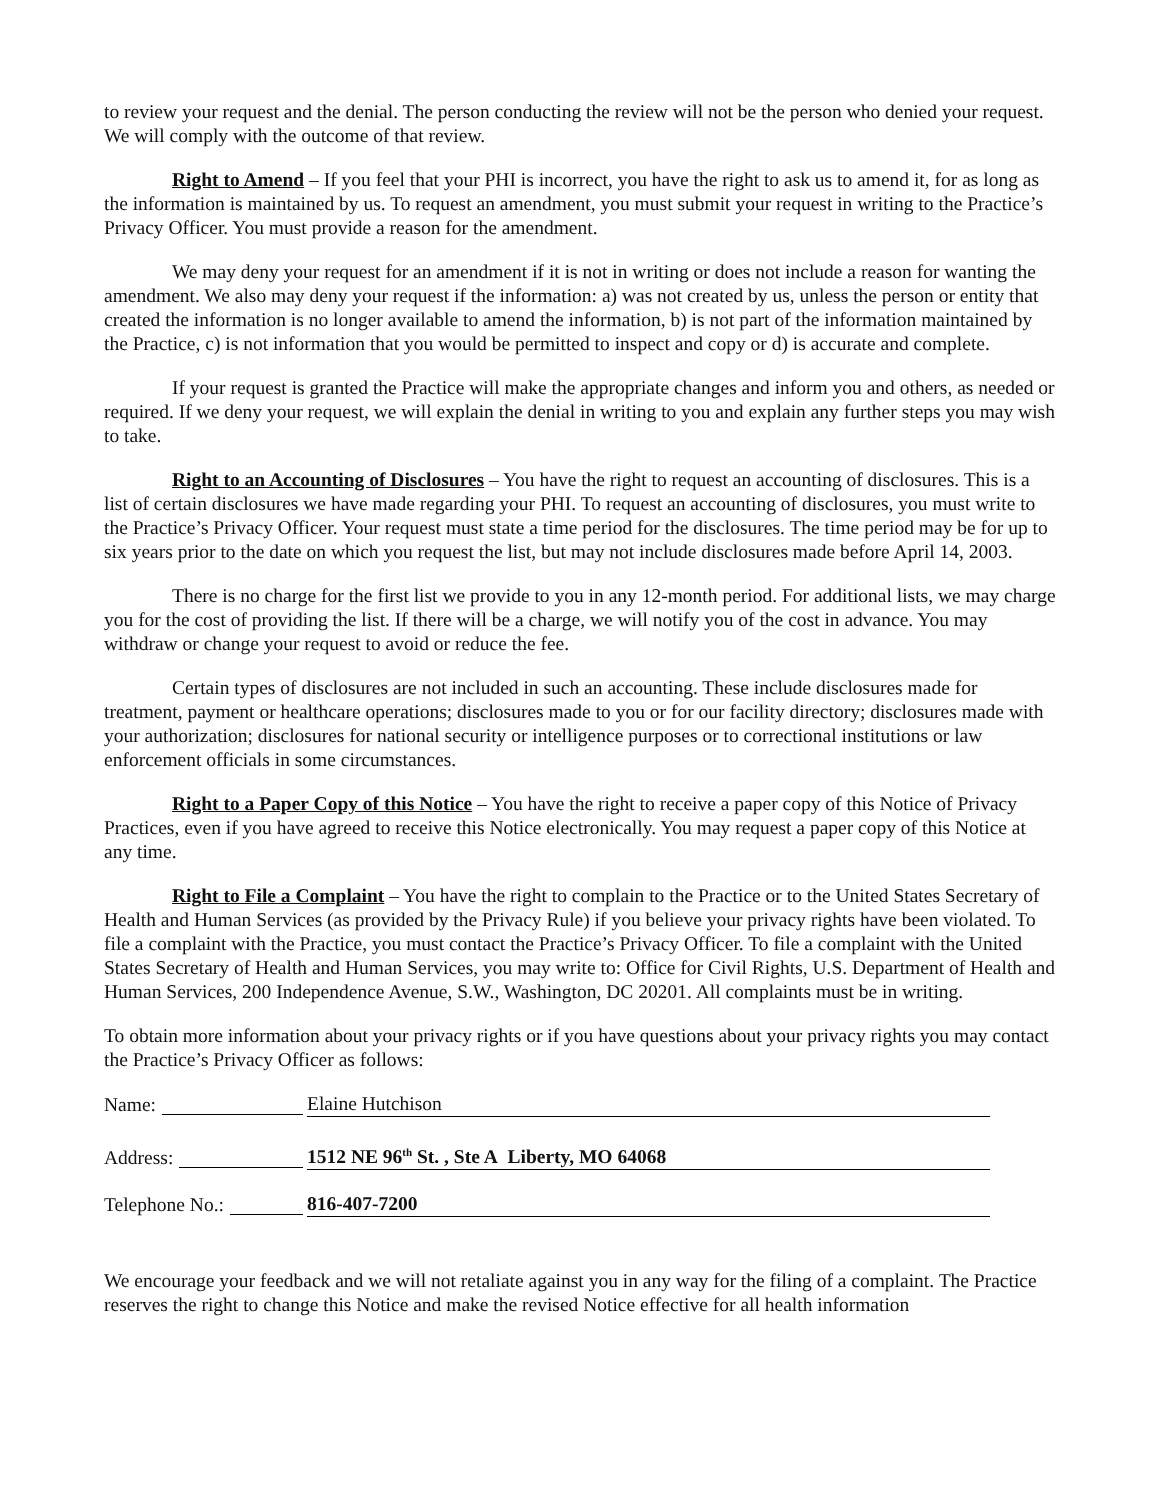to review your request and the denial. The person conducting the review will not be the person who denied your request. We will comply with the outcome of that review.
Right to Amend – If you feel that your PHI is incorrect, you have the right to ask us to amend it, for as long as the information is maintained by us. To request an amendment, you must submit your request in writing to the Practice’s Privacy Officer. You must provide a reason for the amendment.
We may deny your request for an amendment if it is not in writing or does not include a reason for wanting the amendment. We also may deny your request if the information: a) was not created by us, unless the person or entity that created the information is no longer available to amend the information, b) is not part of the information maintained by the Practice, c) is not information that you would be permitted to inspect and copy or d) is accurate and complete.
If your request is granted the Practice will make the appropriate changes and inform you and others, as needed or required. If we deny your request, we will explain the denial in writing to you and explain any further steps you may wish to take.
Right to an Accounting of Disclosures – You have the right to request an accounting of disclosures. This is a list of certain disclosures we have made regarding your PHI. To request an accounting of disclosures, you must write to the Practice’s Privacy Officer. Your request must state a time period for the disclosures. The time period may be for up to six years prior to the date on which you request the list, but may not include disclosures made before April 14, 2003.
There is no charge for the first list we provide to you in any 12-month period. For additional lists, we may charge you for the cost of providing the list. If there will be a charge, we will notify you of the cost in advance. You may withdraw or change your request to avoid or reduce the fee.
Certain types of disclosures are not included in such an accounting. These include disclosures made for treatment, payment or healthcare operations; disclosures made to you or for our facility directory; disclosures made with your authorization; disclosures for national security or intelligence purposes or to correctional institutions or law enforcement officials in some circumstances.
Right to a Paper Copy of this Notice – You have the right to receive a paper copy of this Notice of Privacy Practices, even if you have agreed to receive this Notice electronically. You may request a paper copy of this Notice at any time.
Right to File a Complaint – You have the right to complain to the Practice or to the United States Secretary of Health and Human Services (as provided by the Privacy Rule) if you believe your privacy rights have been violated. To file a complaint with the Practice, you must contact the Practice’s Privacy Officer. To file a complaint with the United States Secretary of Health and Human Services, you may write to: Office for Civil Rights, U.S. Department of Health and Human Services, 200 Independence Avenue, S.W., Washington, DC 20201. All complaints must be in writing.
To obtain more information about your privacy rights or if you have questions about your privacy rights you may contact the Practice’s Privacy Officer as follows:
Name:
Elaine Hutchison
Address:
1512 NE 96<sup>th</sup> St. , Ste A Liberty, MO 64068
Telephone No.:
816-407-7200
We encourage your feedback and we will not retaliate against you in any way for the filing of a complaint. The Practice reserves the right to change this Notice and make the revised Notice effective for all health information